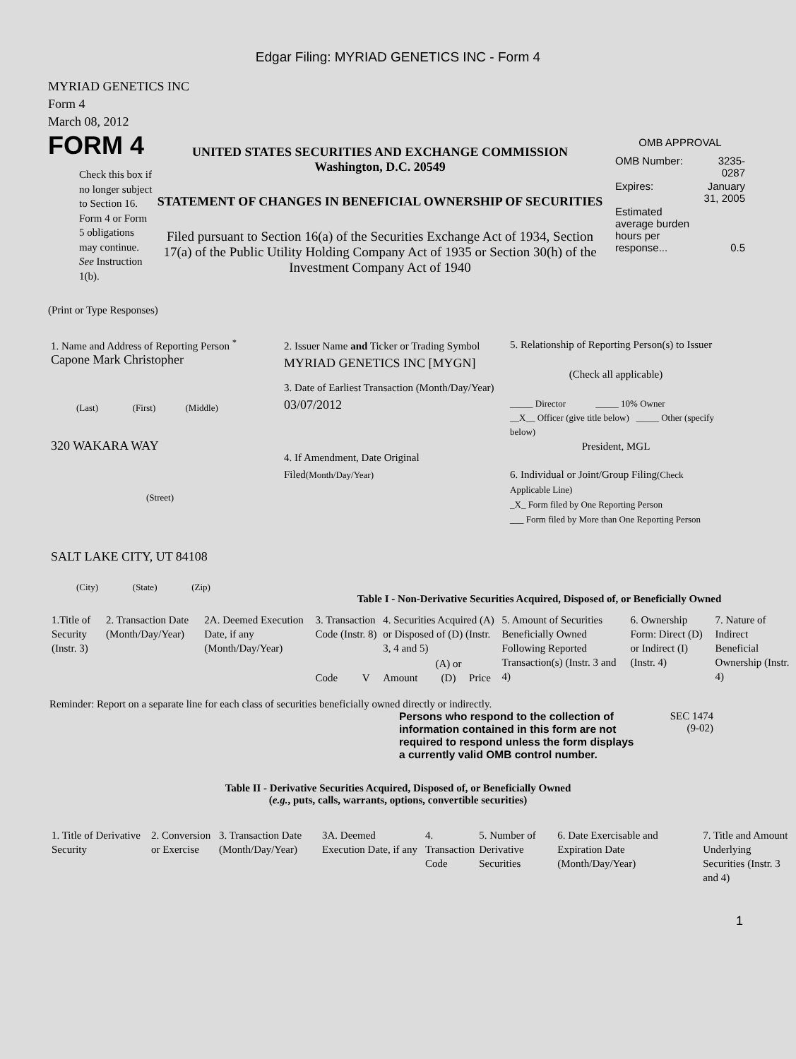Edgar Filing: MYRIAD GENETICS INC - Form 4
MYRIAD GENETICS INC
Form 4
March 08, 2012
FORM 4
Check this box if no longer subject to Section 16. Form 4 or Form 5 obligations may continue. See Instruction 1(b).
UNITED STATES SECURITIES AND EXCHANGE COMMISSION
Washington, D.C. 20549
STATEMENT OF CHANGES IN BENEFICIAL OWNERSHIP OF SECURITIES
Filed pursuant to Section 16(a) of the Securities Exchange Act of 1934, Section 17(a) of the Public Utility Holding Company Act of 1935 or Section 30(h) of the Investment Company Act of 1940
OMB APPROVAL
| OMB Number: | 3235-0287 |
| Expires: | January 31, 2005 |
| Estimated average burden hours per response... | 0.5 |
(Print or Type Responses)
1. Name and Address of Reporting Person <sup>*</sup>
Capone Mark Christopher
(Last) (First) (Middle)
320 WAKARA WAY
(Street)
SALT LAKE CITY, UT 84108
(City) (State) (Zip)
2. Issuer Name and Ticker or Trading Symbol
MYRIAD GENETICS INC [MYGN]
3. Date of Earliest Transaction (Month/Day/Year)
03/07/2012
4. If Amendment, Date Original Filed(Month/Day/Year)
5. Relationship of Reporting Person(s) to Issuer
(Check all applicable)
_____ Director _____ 10% Owner
__X__ Officer (give title below) _____ Other (specify below)
President, MGL
6. Individual or Joint/Group Filing(Check Applicable Line)
_X_ Form filed by One Reporting Person
___ Form filed by More than One Reporting Person
Table I - Non-Derivative Securities Acquired, Disposed of, or Beneficially Owned
| 1.Title of Security (Instr. 3) | 2. Transaction Date (Month/Day/Year) | 2A. Deemed Execution Date, if any (Month/Day/Year) | 3. Transaction Code (Instr. 8) | | 4. Securities Acquired (A) or Disposed of (D) (Instr. 3, 4 and 5) | | | 5. Amount of Securities Beneficially Owned Following Reported Transaction(s) (Instr. 3 and 4) | 6. Ownership Form: Direct (D) or Indirect (I) (Instr. 4) | 7. Nature of Indirect Beneficial Ownership (Instr. 4) |
| --- | --- | --- | --- | --- | --- | --- | --- | --- | --- | --- |
| | | | Code | V | Amount | (A) or (D) | Price | | | |
Reminder: Report on a separate line for each class of securities beneficially owned directly or indirectly.
Persons who respond to the collection of information contained in this form are not required to respond unless the form displays a currently valid OMB control number.
SEC 1474
(9-02)
Table II - Derivative Securities Acquired, Disposed of, or Beneficially Owned
(e.g., puts, calls, warrants, options, convertible securities)
| 1. Title of Derivative Security | 2. Conversion or Exercise | 3. Transaction Date (Month/Day/Year) | 3A. Deemed Execution Date, if any | 4. Transaction Code | 5. Number of Derivative Securities | 6. Date Exercisable and Expiration Date (Month/Day/Year) | 7. Title and Amount Underlying Securities (Instr. 3 and 4) |
| --- | --- | --- | --- | --- | --- | --- | --- |
1